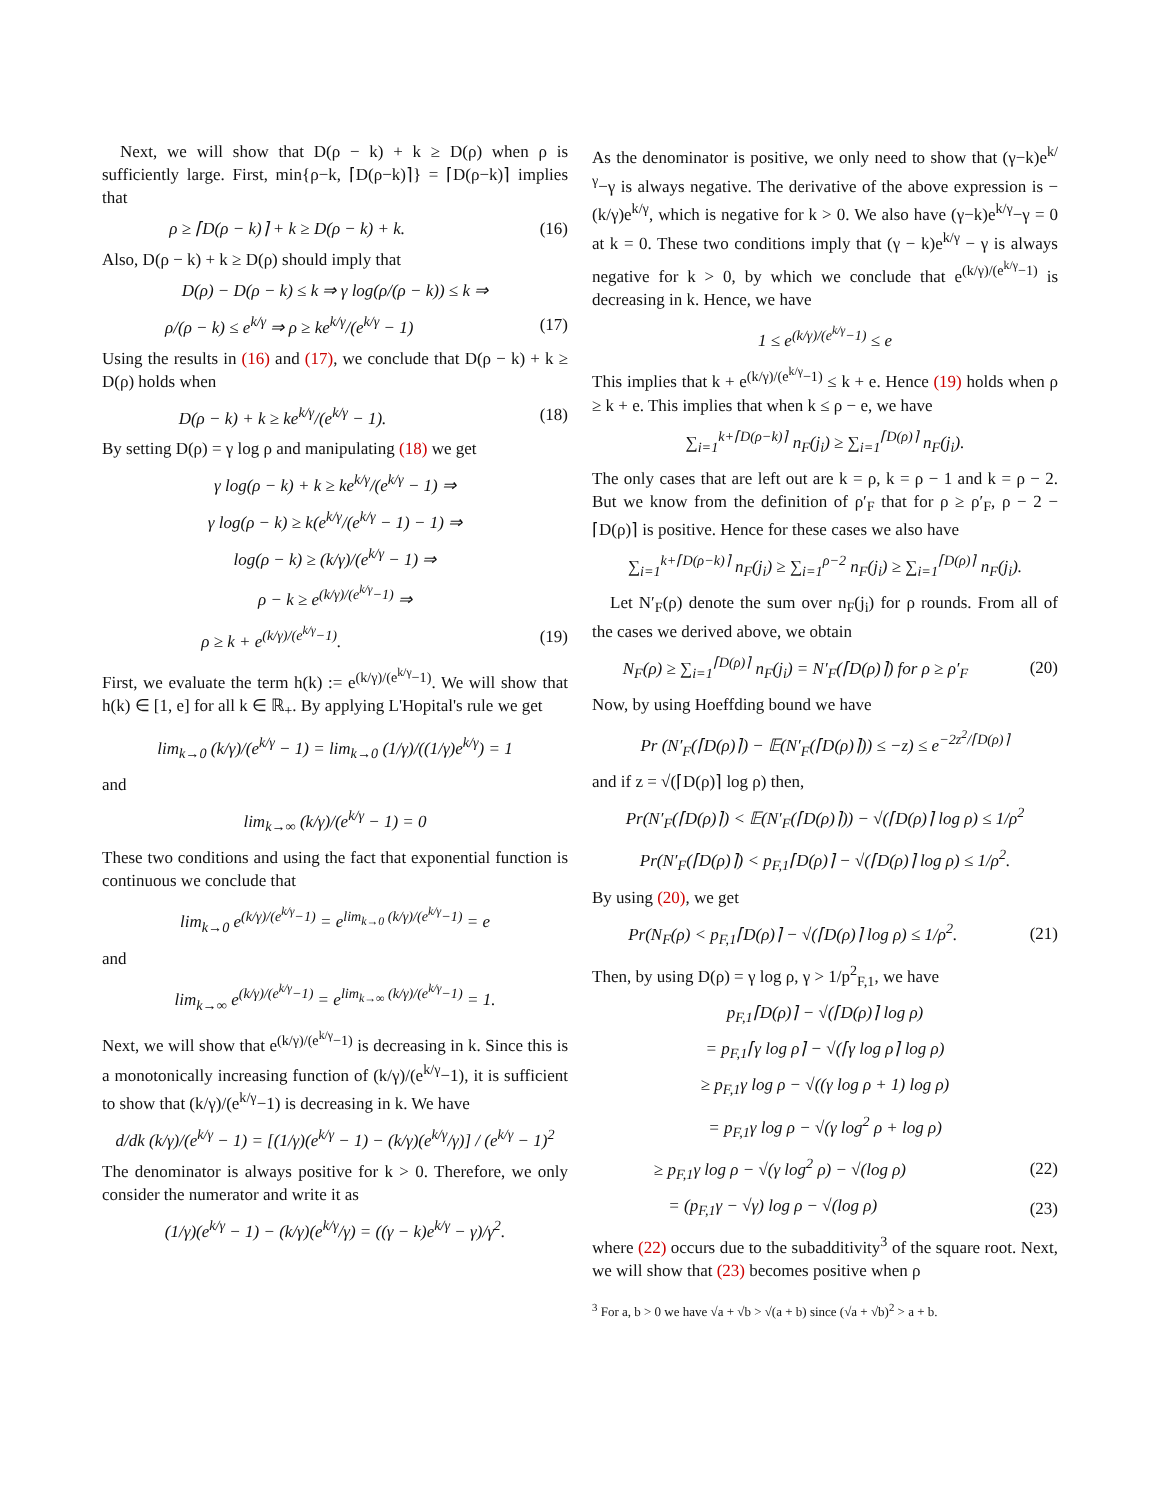Next, we will show that D(ρ − k) + k ≥ D(ρ) when ρ is sufficiently large. First, min{ρ−k, ⌈D(ρ−k)⌉} = ⌈D(ρ−k)⌉ implies that
ρ ≥ ⌈D(ρ − k)⌉ + k ≥ D(ρ − k) + k. (16)
Also, D(ρ − k) + k ≥ D(ρ) should imply that
D(ρ) − D(ρ − k) ≤ k ⇒ γ log(ρ/(ρ − k)) ≤ k ⇒
ρ/(ρ − k) ≤ e<sup>k/γ</sup> ⇒ ρ ≥ ke<sup>k/γ</sup>/(e<sup>k/γ</sup> − 1) (17)
Using the results in (16) and (17), we conclude that D(ρ − k) + k ≥ D(ρ) holds when
D(ρ − k) + k ≥ ke<sup>k/γ</sup>/(e<sup>k/γ</sup> − 1). (18)
By setting D(ρ) = γ log ρ and manipulating (18) we get
γ log(ρ − k) + k ≥ ke<sup>k/γ</sup>/(e<sup>k/γ</sup> − 1) ⇒
γ log(ρ − k) ≥ k(e<sup>k/γ</sup>/(e<sup>k/γ</sup> − 1) − 1) ⇒
log(ρ − k) ≥ (k/γ)/(e<sup>k/γ</sup> − 1) ⇒
ρ − k ≥ e<sup>(k/γ)/(e<sup>k/γ</sup>−1)</sup> ⇒
ρ ≥ k + e<sup>(k/γ)/(e<sup>k/γ</sup>−1)</sup>. (19)
First, we evaluate the term h(k) := e<sup>(k/γ)/(e<sup>k/γ</sup>−1)</sup>. We will show that h(k) ∈ [1, e] for all k ∈ ℝ<sub>+</sub>. By applying L'Hopital's rule we get
lim<sub>k→0</sub> (k/γ)/(e<sup>k/γ</sup> − 1) = lim<sub>k→0</sub> (1/γ)/((1/γ)e<sup>k/γ</sup>) = 1
and
lim<sub>k→∞</sub> (k/γ)/(e<sup>k/γ</sup> − 1) = 0
These two conditions and using the fact that exponential function is continuous we conclude that
lim<sub>k→0</sub> e<sup>(k/γ)/(e<sup>k/γ</sup>−1)</sup> = e<sup>lim<sub>k→0</sub> (k/γ)/(e<sup>k/γ</sup>−1)</sup> = e
and
lim<sub>k→∞</sub> e<sup>(k/γ)/(e<sup>k/γ</sup>−1)</sup> = e<sup>lim<sub>k→∞</sub> (k/γ)/(e<sup>k/γ</sup>−1)</sup> = 1.
Next, we will show that e<sup>(k/γ)/(e<sup>k/γ</sup>−1)</sup> is decreasing in k. Since this is a monotonically increasing function of (k/γ)/(e<sup>k/γ</sup>−1), it is sufficient to show that (k/γ)/(e<sup>k/γ</sup>−1) is decreasing in k. We have
d/dk (k/γ)/(e<sup>k/γ</sup> − 1) = [(1/γ)(e<sup>k/γ</sup> − 1) − (k/γ)(e<sup>k/γ</sup>/γ)] / (e<sup>k/γ</sup> − 1)<sup>2</sup>
The denominator is always positive for k > 0. Therefore, we only consider the numerator and write it as
(1/γ)(e<sup>k/γ</sup> − 1) − (k/γ)(e<sup>k/γ</sup>/γ) = ((γ − k)e<sup>k/γ</sup> − γ)/γ<sup>2</sup>.
As the denominator is positive, we only need to show that (γ−k)e<sup>k/γ</sup>−γ is always negative. The derivative of the above expression is −(k/γ)e<sup>k/γ</sup>, which is negative for k > 0. We also have (γ−k)e<sup>k/γ</sup>−γ = 0 at k = 0. These two conditions imply that (γ − k)e<sup>k/γ</sup> − γ is always negative for k > 0, by which we conclude that e<sup>(k/γ)/(e<sup>k/γ</sup>−1)</sup> is decreasing in k. Hence, we have
1 ≤ e<sup>(k/γ)/(e<sup>k/γ</sup>−1)</sup> ≤ e
This implies that k + e<sup>(k/γ)/(e<sup>k/γ</sup>−1)</sup> ≤ k + e. Hence (19) holds when ρ ≥ k + e. This implies that when k ≤ ρ − e, we have
∑<sub>i=1</sub><sup>k+⌈D(ρ−k)⌉</sup> n<sub>F</sub>(j<sub>i</sub>) ≥ ∑<sub>i=1</sub><sup>⌈D(ρ)⌉</sup> n<sub>F</sub>(j<sub>i</sub>).
The only cases that are left out are k = ρ, k = ρ − 1 and k = ρ − 2. But we know from the definition of ρ′<sub>F</sub> that for ρ ≥ ρ′<sub>F</sub>, ρ − 2 − ⌈D(ρ)⌉ is positive. Hence for these cases we also have
∑<sub>i=1</sub><sup>k+⌈D(ρ−k)⌉</sup> n<sub>F</sub>(j<sub>i</sub>) ≥ ∑<sub>i=1</sub><sup>ρ−2</sup> n<sub>F</sub>(j<sub>i</sub>) ≥ ∑<sub>i=1</sub><sup>⌈D(ρ)⌉</sup> n<sub>F</sub>(j<sub>i</sub>).
Let N′<sub>F</sub>(ρ) denote the sum over n<sub>F</sub>(j<sub>i</sub>) for ρ rounds. From all of the cases we derived above, we obtain
N<sub>F</sub>(ρ) ≥ ∑<sub>i=1</sub><sup>⌈D(ρ)⌉</sup> n<sub>F</sub>(j<sub>i</sub>) = N′<sub>F</sub>(⌈D(ρ)⌉) for ρ ≥ ρ′<sub>F</sub> (20)
Now, by using Hoeffding bound we have
Pr (N′<sub>F</sub>(⌈D(ρ)⌉) − 𝔼(N′<sub>F</sub>(⌈D(ρ)⌉)) ≤ −z) ≤ e<sup>−2z<sup>2</sup>/⌈D(ρ)⌉</sup>
and if z = √(⌈D(ρ)⌉ log ρ) then,
Pr(N′<sub>F</sub>(⌈D(ρ)⌉) < 𝔼(N′<sub>F</sub>(⌈D(ρ)⌉)) − √(⌈D(ρ)⌉ log ρ) ≤ 1/ρ<sup>2</sup>
Pr(N′<sub>F</sub>(⌈D(ρ)⌉) < p<sub>F,1</sub>⌈D(ρ)⌉ − √(⌈D(ρ)⌉ log ρ) ≤ 1/ρ<sup>2</sup>.
By using (20), we get
Pr(N<sub>F</sub>(ρ) < p<sub>F,1</sub>⌈D(ρ)⌉ − √(⌈D(ρ)⌉ log ρ) ≤ 1/ρ<sup>2</sup>. (21)
Then, by using D(ρ) = γ log ρ, γ > 1/p<sup>2</sup><sub>F,1</sub>, we have
p<sub>F,1</sub>⌈D(ρ)⌉ − √(⌈D(ρ)⌉ log ρ)
= p<sub>F,1</sub>⌈γ log ρ⌉ − √(⌈γ log ρ⌉ log ρ)
≥ p<sub>F,1</sub>γ log ρ − √((γ log ρ + 1) log ρ)
= p<sub>F,1</sub>γ log ρ − √(γ log<sup>2</sup> ρ + log ρ)
≥ p<sub>F,1</sub>γ log ρ − √(γ log<sup>2</sup> ρ) − √(log ρ) (22)
= (p<sub>F,1</sub>γ − √γ) log ρ − √(log ρ) (23)
where (22) occurs due to the subadditivity<sup>3</sup> of the square root. Next, we will show that (23) becomes positive when ρ
<sup>3</sup> For a, b > 0 we have √a + √b > √(a + b) since (√a + √b)<sup>2</sup> > a + b.